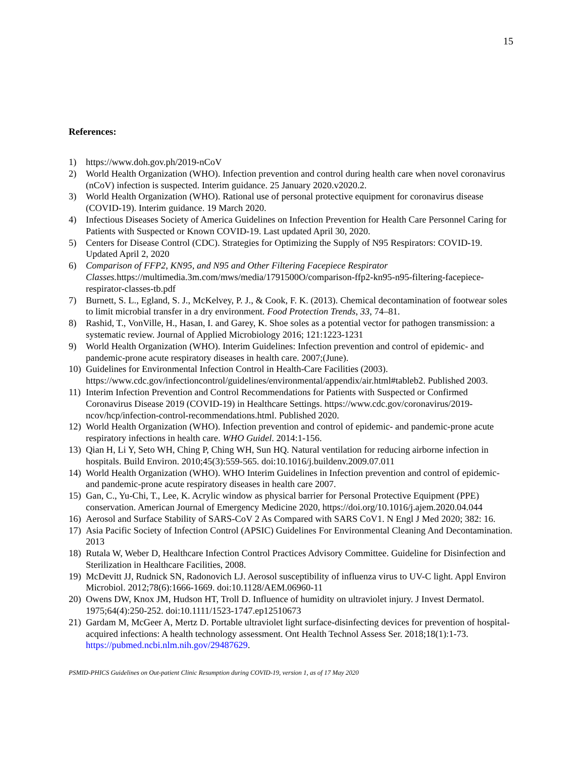15
References:
1) https://www.doh.gov.ph/2019-nCoV
2) World Health Organization (WHO). Infection prevention and control during health care when novel coronavirus (nCoV) infection is suspected. Interim guidance. 25 January 2020.v2020.2.
3) World Health Organization (WHO). Rational use of personal protective equipment for coronavirus disease (COVID-19). Interim guidance. 19 March 2020.
4) Infectious Diseases Society of America Guidelines on Infection Prevention for Health Care Personnel Caring for Patients with Suspected or Known COVID-19. Last updated April 30, 2020.
5) Centers for Disease Control (CDC). Strategies for Optimizing the Supply of N95 Respirators: COVID-19. Updated April 2, 2020
6) Comparison of FFP2, KN95, and N95 and Other Filtering Facepiece Respirator Classes. https://multimedia.3m.com/mws/media/1791500O/comparison-ffp2-kn95-n95-filtering-facepiece-respirator-classes-tb.pdf
7) Burnett, S. L., Egland, S. J., McKelvey, P. J., & Cook, F. K. (2013). Chemical decontamination of footwear soles to limit microbial transfer in a dry environment. Food Protection Trends, 33, 74–81.
8) Rashid, T., VonVille, H., Hasan, I. and Garey, K. Shoe soles as a potential vector for pathogen transmission: a systematic review. Journal of Applied Microbiology 2016; 121:1223-1231
9) World Health Organization (WHO). Interim Guidelines: Infection prevention and control of epidemic- and pandemic-prone acute respiratory diseases in health care. 2007;(June).
10) Guidelines for Environmental Infection Control in Health-Care Facilities (2003). https://www.cdc.gov/infectioncontrol/guidelines/environmental/appendix/air.html#tableb2. Published 2003.
11) Interim Infection Prevention and Control Recommendations for Patients with Suspected or Confirmed Coronavirus Disease 2019 (COVID-19) in Healthcare Settings. https://www.cdc.gov/coronavirus/2019-ncov/hcp/infection-control-recommendations.html. Published 2020.
12) World Health Organization (WHO). Infection prevention and control of epidemic- and pandemic-prone acute respiratory infections in health care. WHO Guidel. 2014:1-156.
13) Qian H, Li Y, Seto WH, Ching P, Ching WH, Sun HQ. Natural ventilation for reducing airborne infection in hospitals. Build Environ. 2010;45(3):559-565. doi:10.1016/j.buildenv.2009.07.011
14) World Health Organization (WHO). WHO Interim Guidelines in Infection prevention and control of epidemic- and pandemic-prone acute respiratory diseases in health care 2007.
15) Gan, C., Yu-Chi, T., Lee, K. Acrylic window as physical barrier for Personal Protective Equipment (PPE) conservation. American Journal of Emergency Medicine 2020, https://doi.org/10.1016/j.ajem.2020.04.044
16) Aerosol and Surface Stability of SARS-CoV 2 As Compared with SARS CoV1. N Engl J Med 2020; 382: 16.
17) Asia Pacific Society of Infection Control (APSIC) Guidelines For Environmental Cleaning And Decontamination. 2013
18) Rutala W, Weber D, Healthcare Infection Control Practices Advisory Committee. Guideline for Disinfection and Sterilization in Healthcare Facilities, 2008.
19) McDevitt JJ, Rudnick SN, Radonovich LJ. Aerosol susceptibility of influenza virus to UV-C light. Appl Environ Microbiol. 2012;78(6):1666-1669. doi:10.1128/AEM.06960-11
20) Owens DW, Knox JM, Hudson HT, Troll D. Influence of humidity on ultraviolet injury. J Invest Dermatol. 1975;64(4):250-252. doi:10.1111/1523-1747.ep12510673
21) Gardam M, McGeer A, Mertz D. Portable ultraviolet light surface-disinfecting devices for prevention of hospital-acquired infections: A health technology assessment. Ont Health Technol Assess Ser. 2018;18(1):1-73. https://pubmed.ncbi.nlm.nih.gov/29487629.
PSMID-PHICS Guidelines on Out-patient Clinic Resumption during COVID-19, version 1, as of 17 May 2020